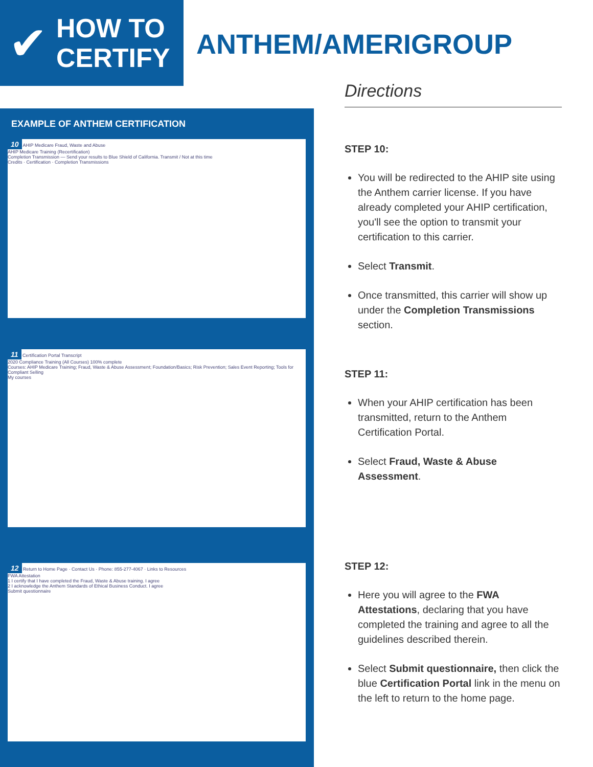✔
HOW TO
CERTIFY
ANTHEM/AMERIGROUP
EXAMPLE OF ANTHEM CERTIFICATION
10 AHIP Medicare Fraud, Waste and Abuse
AHIP Medicare Training (Recertification)
Completion Transmission — Send your results to Blue Shield of California. Transmit / Not at this time
Credits · Certification · Completion Transmissions
11 Certification Portal Transcript
2020 Compliance Training (All Courses) 100% complete
Courses: AHIP Medicare Training; Fraud, Waste & Abuse Assessment; Foundation/Basics; Risk Prevention; Sales Event Reporting; Tools for Compliant Selling
My courses
12 Return to Home Page · Contact Us · Phone: 855-277-4067 · Links to Resources
FWA Attestation
1 I certify that I have completed the Fraud, Waste & Abuse training. I agree
2 I acknowledge the Anthem Standards of Ethical Business Conduct. I agree
Submit questionnaire
Directions
STEP 10:
You will be redirected to the AHIP site using the Anthem carrier license. If you have already completed your AHIP certification, you'll see the option to transmit your certification to this carrier.
Select Transmit.
Once transmitted, this carrier will show up under the Completion Transmissions section.
STEP 11:
When your AHIP certification has been transmitted, return to the Anthem Certification Portal.
Select Fraud, Waste & Abuse Assessment.
STEP 12:
Here you will agree to the FWA Attestations, declaring that you have completed the training and agree to all the guidelines described therein.
Select Submit questionnaire, then click the blue Certification Portal link in the menu on the left to return to the home page.